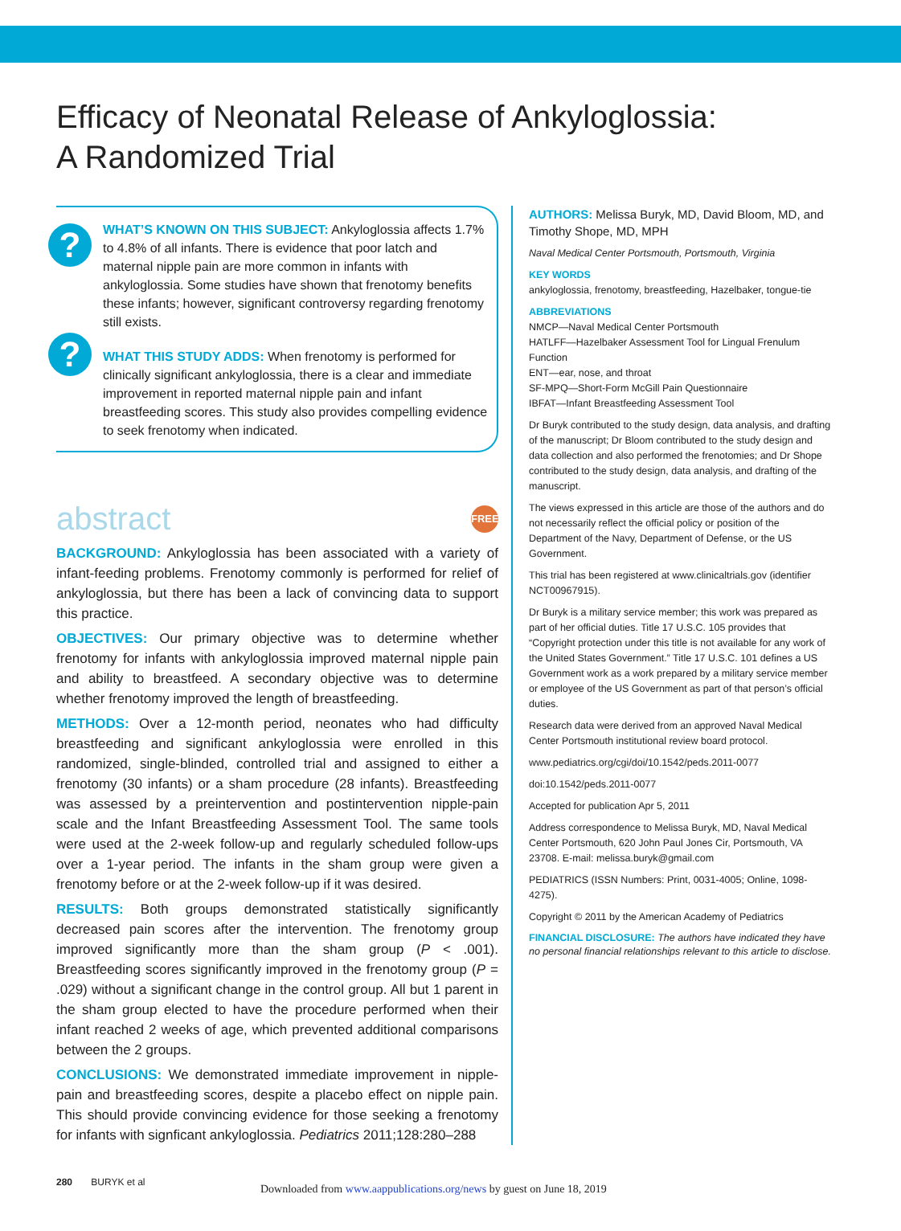Efficacy of Neonatal Release of Ankyloglossia:
A Randomized Trial
?
WHAT’S KNOWN ON THIS SUBJECT: Ankyloglossia affects 1.7% to 4.8% of all infants. There is evidence that poor latch and maternal nipple pain are more common in infants with ankyloglossia. Some studies have shown that frenotomy benefits these infants; however, significant controversy regarding frenotomy still exists.
?
WHAT THIS STUDY ADDS: When frenotomy is performed for clinically significant ankyloglossia, there is a clear and immediate improvement in reported maternal nipple pain and infant breastfeeding scores. This study also provides compelling evidence to seek frenotomy when indicated.
abstract FREE
BACKGROUND: Ankyloglossia has been associated with a variety of infant-feeding problems. Frenotomy commonly is performed for relief of ankyloglossia, but there has been a lack of convincing data to support this practice.
OBJECTIVES: Our primary objective was to determine whether frenotomy for infants with ankyloglossia improved maternal nipple pain and ability to breastfeed. A secondary objective was to determine whether frenotomy improved the length of breastfeeding.
METHODS: Over a 12-month period, neonates who had difficulty breastfeeding and significant ankyloglossia were enrolled in this randomized, single-blinded, controlled trial and assigned to either a frenotomy (30 infants) or a sham procedure (28 infants). Breastfeeding was assessed by a preintervention and postintervention nipple-pain scale and the Infant Breastfeeding Assessment Tool. The same tools were used at the 2-week follow-up and regularly scheduled follow-ups over a 1-year period. The infants in the sham group were given a frenotomy before or at the 2-week follow-up if it was desired.
RESULTS: Both groups demonstrated statistically significantly decreased pain scores after the intervention. The frenotomy group improved significantly more than the sham group (P < .001). Breastfeeding scores significantly improved in the frenotomy group (P = .029) without a significant change in the control group. All but 1 parent in the sham group elected to have the procedure performed when their infant reached 2 weeks of age, which prevented additional comparisons between the 2 groups.
CONCLUSIONS: We demonstrated immediate improvement in nipple-pain and breastfeeding scores, despite a placebo effect on nipple pain. This should provide convincing evidence for those seeking a frenotomy for infants with signficant ankyloglossia. Pediatrics 2011;128:280–288
AUTHORS: Melissa Buryk, MD, David Bloom, MD, and Timothy Shope, MD, MPH
Naval Medical Center Portsmouth, Portsmouth, Virginia
KEY WORDS
ankyloglossia, frenotomy, breastfeeding, Hazelbaker, tongue-tie
ABBREVIATIONS
NMCP—Naval Medical Center Portsmouth
HATLFF—Hazelbaker Assessment Tool for Lingual Frenulum Function
ENT—ear, nose, and throat
SF-MPQ—Short-Form McGill Pain Questionnaire
IBFAT—Infant Breastfeeding Assessment Tool
Dr Buryk contributed to the study design, data analysis, and drafting of the manuscript; Dr Bloom contributed to the study design and data collection and also performed the frenotomies; and Dr Shope contributed to the study design, data analysis, and drafting of the manuscript.
The views expressed in this article are those of the authors and do not necessarily reflect the official policy or position of the Department of the Navy, Department of Defense, or the US Government.
This trial has been registered at www.clinicaltrials.gov (identifier NCT00967915).
Dr Buryk is a military service member; this work was prepared as part of her official duties. Title 17 U.S.C. 105 provides that “Copyright protection under this title is not available for any work of the United States Government.” Title 17 U.S.C. 101 defines a US Government work as a work prepared by a military service member or employee of the US Government as part of that person’s official duties.
Research data were derived from an approved Naval Medical Center Portsmouth institutional review board protocol.
www.pediatrics.org/cgi/doi/10.1542/peds.2011-0077
doi:10.1542/peds.2011-0077
Accepted for publication Apr 5, 2011
Address correspondence to Melissa Buryk, MD, Naval Medical Center Portsmouth, 620 John Paul Jones Cir, Portsmouth, VA 23708. E-mail: melissa.buryk@gmail.com
PEDIATRICS (ISSN Numbers: Print, 0031-4005; Online, 1098-4275).
Copyright © 2011 by the American Academy of Pediatrics
FINANCIAL DISCLOSURE: The authors have indicated they have no personal financial relationships relevant to this article to disclose.
280 BURYK et al
Downloaded from www.aappublications.org/news by guest on June 18, 2019